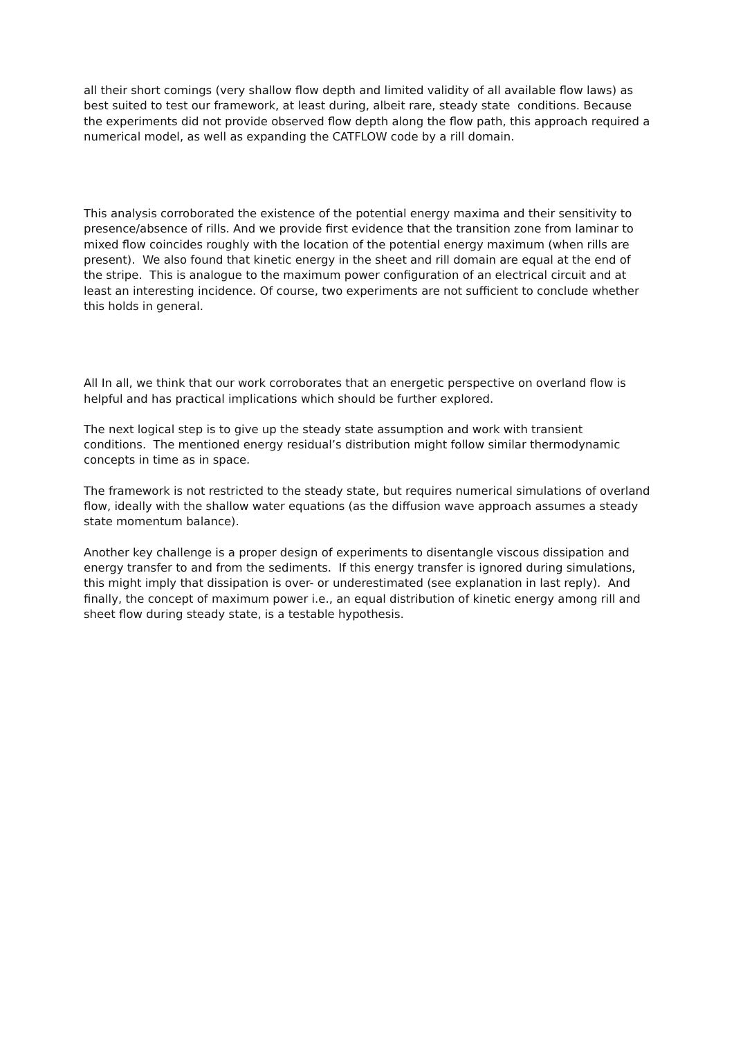all their short comings (very shallow flow depth and limited validity of all available flow laws) as best suited to test our framework, at least during, albeit rare, steady state conditions. Because the experiments did not provide observed flow depth along the flow path, this approach required a numerical model, as well as expanding the CATFLOW code by a rill domain.
This analysis corroborated the existence of the potential energy maxima and their sensitivity to presence/absence of rills. And we provide first evidence that the transition zone from laminar to mixed flow coincides roughly with the location of the potential energy maximum (when rills are present). We also found that kinetic energy in the sheet and rill domain are equal at the end of the stripe. This is analogue to the maximum power configuration of an electrical circuit and at least an interesting incidence. Of course, two experiments are not sufficient to conclude whether this holds in general.
All In all, we think that our work corroborates that an energetic perspective on overland flow is helpful and has practical implications which should be further explored.
The next logical step is to give up the steady state assumption and work with transient conditions. The mentioned energy residual’s distribution might follow similar thermodynamic concepts in time as in space.
The framework is not restricted to the steady state, but requires numerical simulations of overland flow, ideally with the shallow water equations (as the diffusion wave approach assumes a steady state momentum balance).
Another key challenge is a proper design of experiments to disentangle viscous dissipation and energy transfer to and from the sediments. If this energy transfer is ignored during simulations, this might imply that dissipation is over- or underestimated (see explanation in last reply). And finally, the concept of maximum power i.e., an equal distribution of kinetic energy among rill and sheet flow during steady state, is a testable hypothesis.